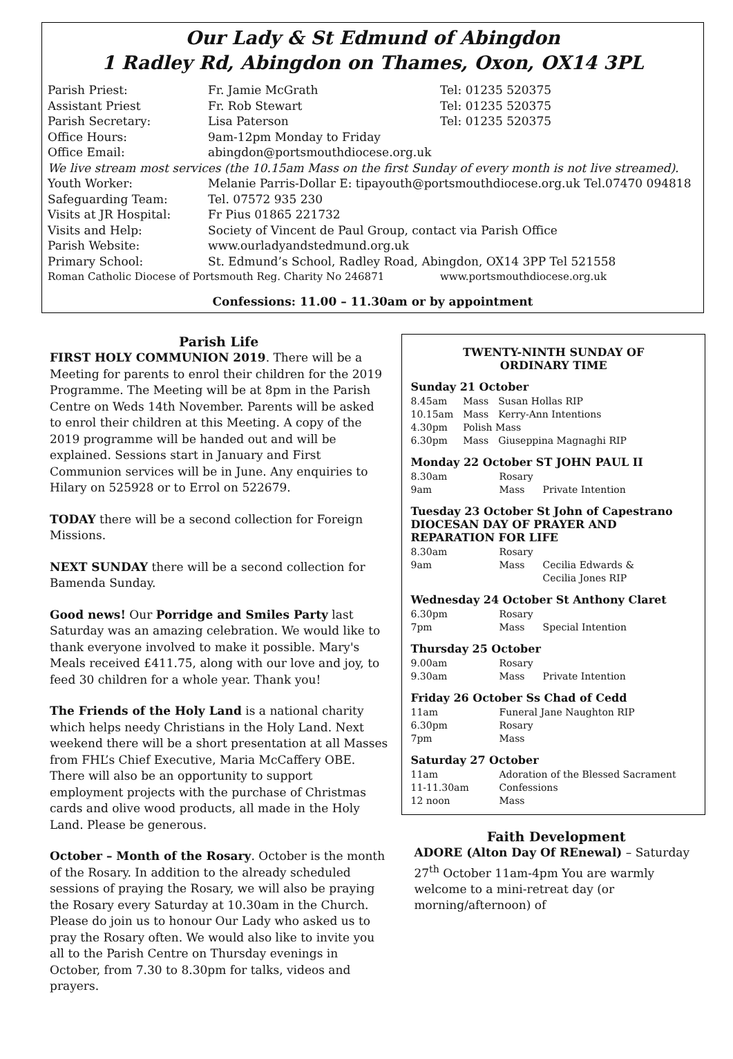Our Lady & St Edmund of Abingdon
1 Radley Rd, Abingdon on Thames, Oxon, OX14 3PL
| Parish Priest: | Fr. Jamie McGrath | Tel: 01235 520375 |
| Assistant Priest | Fr. Rob Stewart | Tel: 01235 520375 |
| Parish Secretary: | Lisa Paterson | Tel: 01235 520375 |
| Office Hours: | 9am-12pm Monday to Friday | |
| Office Email: | abingdon@portsmouthdiocese.org.uk | |
| We live stream most services (the 10.15am Mass on the first Sunday of every month is not live streamed). | | |
| Youth Worker: | Melanie Parris-Dollar E: tipayouth@portsmouthdiocese.org.uk Tel.07470 094818 | |
| Safeguarding Team: | Tel. 07572 935 230 | |
| Visits at JR Hospital: | Fr Pius 01865 221732 | |
| Visits and Help: | Society of Vincent de Paul Group, contact via Parish Office | |
| Parish Website: | www.ourladyandstedmund.org.uk | |
| Primary School: | St. Edmund’s School, Radley Road, Abingdon, OX14 3PP Tel 521558 | |
| Roman Catholic Diocese of Portsmouth Reg. Charity No 246871 | | www.portsmouthdiocese.org.uk |
Confessions: 11.00 – 11.30am or by appointment
Parish Life
FIRST HOLY COMMUNION 2019. There will be a Meeting for parents to enrol their children for the 2019 Programme. The Meeting will be at 8pm in the Parish Centre on Weds 14th November. Parents will be asked to enrol their children at this Meeting. A copy of the 2019 programme will be handed out and will be explained. Sessions start in January and First Communion services will be in June. Any enquiries to Hilary on 525928 or to Errol on 522679.
TODAY there will be a second collection for Foreign Missions.
NEXT SUNDAY there will be a second collection for Bamenda Sunday.
Good news! Our Porridge and Smiles Party last Saturday was an amazing celebration. We would like to thank everyone involved to make it possible. Mary's Meals received £411.75, along with our love and joy, to feed 30 children for a whole year. Thank you!
The Friends of the Holy Land is a national charity which helps needy Christians in the Holy Land. Next weekend there will be a short presentation at all Masses from FHL’s Chief Executive, Maria McCaffery OBE. There will also be an opportunity to support employment projects with the purchase of Christmas cards and olive wood products, all made in the Holy Land. Please be generous.
October – Month of the Rosary. October is the month of the Rosary. In addition to the already scheduled sessions of praying the Rosary, we will also be praying the Rosary every Saturday at 10.30am in the Church. Please do join us to honour Our Lady who asked us to pray the Rosary often. We would also like to invite you all to the Parish Centre on Thursday evenings in October, from 7.30 to 8.30pm for talks, videos and prayers.
TWENTY-NINTH SUNDAY OF
ORDINARY TIME
Sunday 21 October
| 8.45am | Mass | Susan Hollas RIP |
| 10.15am | Mass | Kerry-Ann Intentions |
| 4.30pm | Polish Mass | |
| 6.30pm | Mass | Giuseppina Magnaghi RIP |
Monday 22 October ST JOHN PAUL II
| 8.30am | Rosary | |
| 9am | Mass | Private Intention |
Tuesday 23 October St John of Capestrano
DIOCESAN DAY OF PRAYER AND REPARATION FOR LIFE
| 8.30am | Rosary | |
| 9am | Mass | Cecilia Edwards & Cecilia Jones RIP |
Wednesday 24 October St Anthony Claret
| 6.30pm | Rosary | |
| 7pm | Mass | Special Intention |
Thursday 25 October
| 9.00am | Rosary | |
| 9.30am | Mass | Private Intention |
Friday 26 October Ss Chad of Cedd
| 11am | Funeral Jane Naughton RIP |
| 6.30pm | Rosary |
| 7pm | Mass |
Saturday 27 October
| 11am | Adoration of the Blessed Sacrament |
| 11-11.30am | Confessions |
| 12 noon | Mass |
Faith Development
ADORE (Alton Day Of REnewal) – Saturday 27<sup>th</sup> October 11am-4pm You are warmly welcome to a mini-retreat day (or morning/afternoon) of